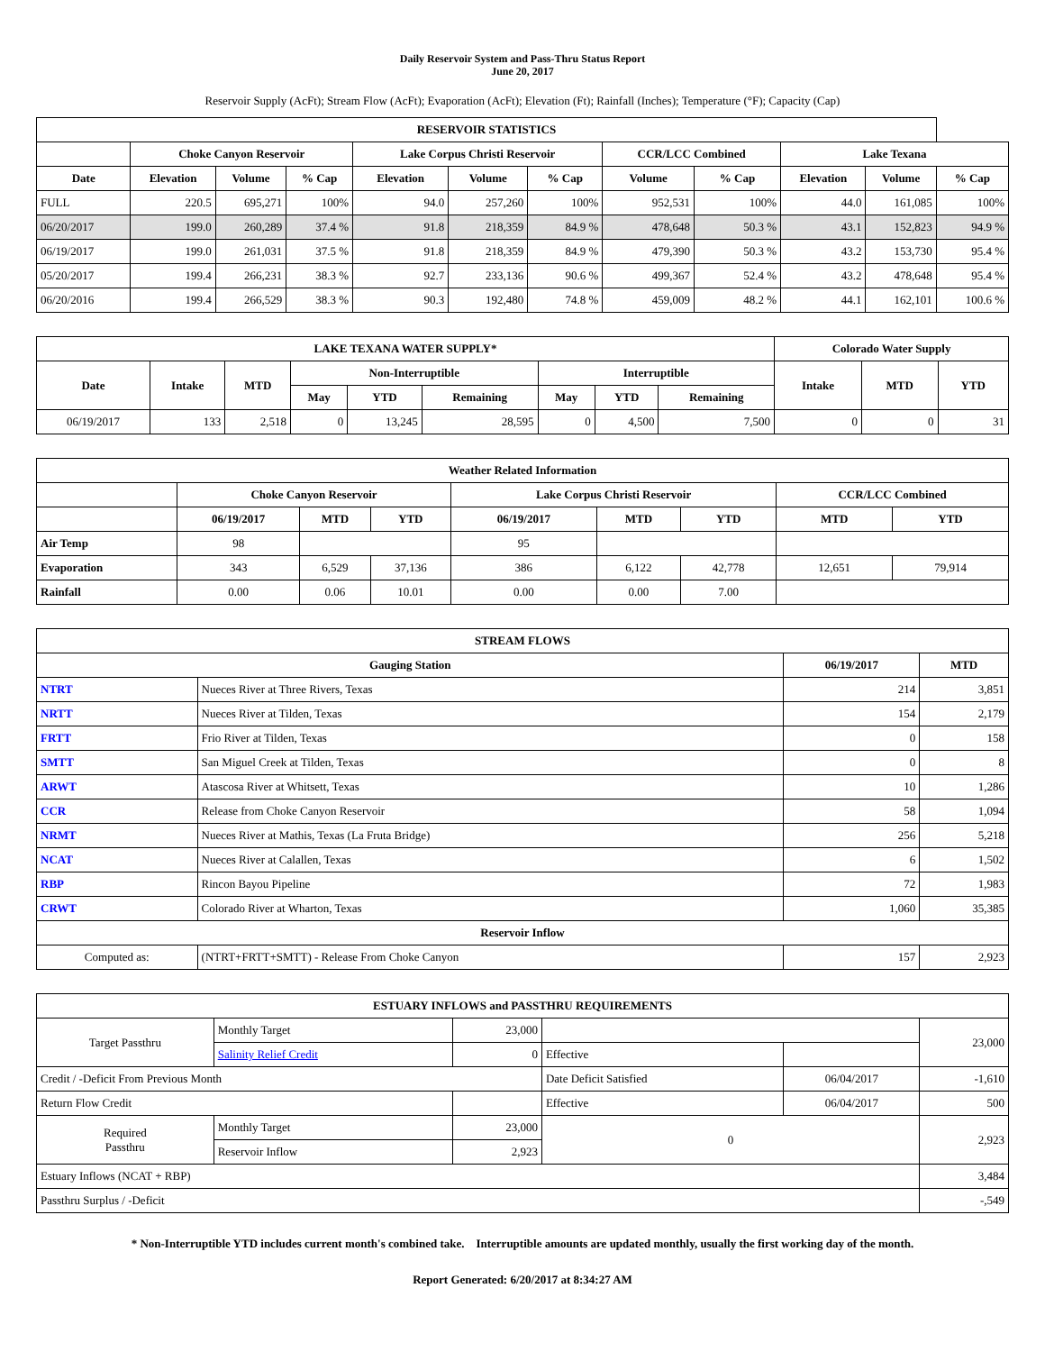Daily Reservoir System and Pass-Thru Status Report
June 20, 2017
Reservoir Supply (AcFt); Stream Flow (AcFt); Evaporation (AcFt); Elevation (Ft); Rainfall (Inches); Temperature (°F); Capacity (Cap)
| RESERVOIR STATISTICS | | | | | | | | | | | |
| --- | --- | --- | --- | --- | --- | --- | --- | --- | --- | --- | --- |
| | Choke Canyon Reservoir | | | Lake Corpus Christi Reservoir | | | CCR/LCC Combined | | Lake Texana | | |
| Date | Elevation | Volume | % Cap | Elevation | Volume | % Cap | Volume | % Cap | Elevation | Volume | % Cap |
| FULL | 220.5 | 695,271 | 100% | 94.0 | 257,260 | 100% | 952,531 | 100% | 44.0 | 161,085 | 100% |
| 06/20/2017 | 199.0 | 260,289 | 37.4 % | 91.8 | 218,359 | 84.9 % | 478,648 | 50.3 % | 43.1 | 152,823 | 94.9 % |
| 06/19/2017 | 199.0 | 261,031 | 37.5 % | 91.8 | 218,359 | 84.9 % | 479,390 | 50.3 % | 43.2 | 153,730 | 95.4 % |
| 05/20/2017 | 199.4 | 266,231 | 38.3 % | 92.7 | 233,136 | 90.6 % | 499,367 | 52.4 % | 43.2 | 478,648 | 95.4 % |
| 06/20/2016 | 199.4 | 266,529 | 38.3 % | 90.3 | 192,480 | 74.8 % | 459,009 | 48.2 % | 44.1 | 162,101 | 100.6 % |
| LAKE TEXANA WATER SUPPLY* | | | | | | | | | Colorado Water Supply | | |
| --- | --- | --- | --- | --- | --- | --- | --- | --- | --- | --- | --- |
| Date | Intake | MTD | Non-Interruptible | | | Interruptible | | | Intake | MTD | YTD |
| | | | May | YTD | Remaining | May | YTD | Remaining | | | |
| 06/19/2017 | 133 | 2,518 | 0 | 13,245 | 28,595 | 0 | 4,500 | 7,500 | 0 | 0 | 31 |
| Weather Related Information | | | | | | | | |
| --- | --- | --- | --- | --- | --- | --- | --- | --- |
| | Choke Canyon Reservoir | | | Lake Corpus Christi Reservoir | | | CCR/LCC Combined | |
| | 06/19/2017 | MTD | YTD | 06/19/2017 | MTD | YTD | MTD | YTD |
| Air Temp | 98 | | | 95 | | | | |
| Evaporation | 343 | 6,529 | 37,136 | 386 | 6,122 | 42,778 | 12,651 | 79,914 |
| Rainfall | 0.00 | 0.06 | 10.01 | 0.00 | 0.00 | 7.00 | | |
| STREAM FLOWS | | | |
| --- | --- | --- | --- |
| Gauging Station | | 06/19/2017 | MTD |
| NTRT | Nueces River at Three Rivers, Texas | 214 | 3,851 |
| NRTT | Nueces River at Tilden, Texas | 154 | 2,179 |
| FRTT | Frio River at Tilden, Texas | 0 | 158 |
| SMTT | San Miguel Creek at Tilden, Texas | 0 | 8 |
| ARWT | Atascosa River at Whitsett, Texas | 10 | 1,286 |
| CCR | Release from Choke Canyon Reservoir | 58 | 1,094 |
| NRMT | Nueces River at Mathis, Texas (La Fruta Bridge) | 256 | 5,218 |
| NCAT | Nueces River at Calallen, Texas | 6 | 1,502 |
| RBP | Rincon Bayou Pipeline | 72 | 1,983 |
| CRWT | Colorado River at Wharton, Texas | 1,060 | 35,385 |
| Reservoir Inflow | | | |
| Computed as: | (NTRT+FRTT+SMTT) - Release From Choke Canyon | 157 | 2,923 |
| ESTUARY INFLOWS and PASSTHRU REQUIREMENTS | | | | | |
| --- | --- | --- | --- | --- | --- |
| Target Passthru | Monthly Target | 23,000 | | | 23,000 |
| | Salinity Relief Credit | 0 | Effective | | |
| Credit / -Deficit From Previous Month | | | Date Deficit Satisfied | 06/04/2017 | -1,610 |
| Return Flow Credit | | | Effective | 06/04/2017 | 500 |
| Required Passthru | Monthly Target | 23,000 | 0 | | 2,923 |
| | Reservoir Inflow | 2,923 | | | |
| Estuary Inflows (NCAT + RBP) | | | | | 3,484 |
| Passthru Surplus / -Deficit | | | | | -,549 |
* Non-Interruptible YTD includes current month's combined take. Interruptible amounts are updated monthly, usually the first working day of the month.
Report Generated: 6/20/2017 at 8:34:27 AM